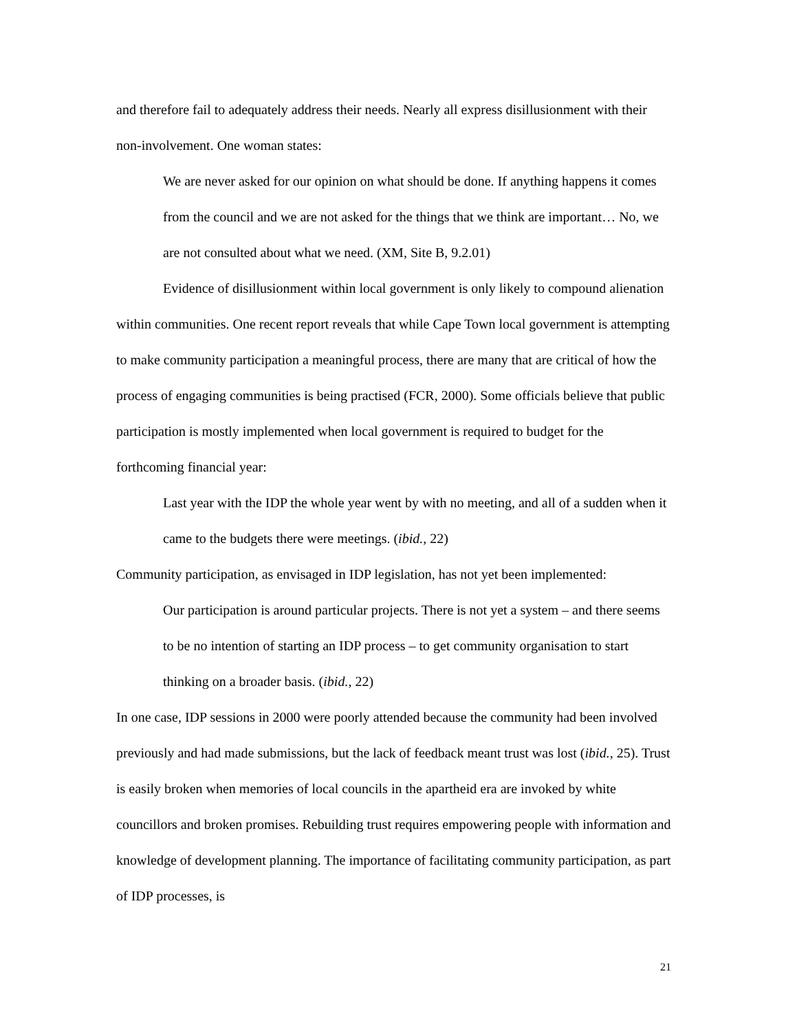and therefore fail to adequately address their needs. Nearly all express disillusionment with their non-involvement. One woman states:
We are never asked for our opinion on what should be done. If anything happens it comes from the council and we are not asked for the things that we think are important… No, we are not consulted about what we need. (XM, Site B, 9.2.01)
Evidence of disillusionment within local government is only likely to compound alienation within communities. One recent report reveals that while Cape Town local government is attempting to make community participation a meaningful process, there are many that are critical of how the process of engaging communities is being practised (FCR, 2000). Some officials believe that public participation is mostly implemented when local government is required to budget for the forthcoming financial year:
Last year with the IDP the whole year went by with no meeting, and all of a sudden when it came to the budgets there were meetings. (ibid., 22)
Community participation, as envisaged in IDP legislation, has not yet been implemented:
Our participation is around particular projects. There is not yet a system – and there seems to be no intention of starting an IDP process – to get community organisation to start thinking on a broader basis. (ibid., 22)
In one case, IDP sessions in 2000 were poorly attended because the community had been involved previously and had made submissions, but the lack of feedback meant trust was lost (ibid., 25). Trust is easily broken when memories of local councils in the apartheid era are invoked by white councillors and broken promises. Rebuilding trust requires empowering people with information and knowledge of development planning. The importance of facilitating community participation, as part of IDP processes, is
21